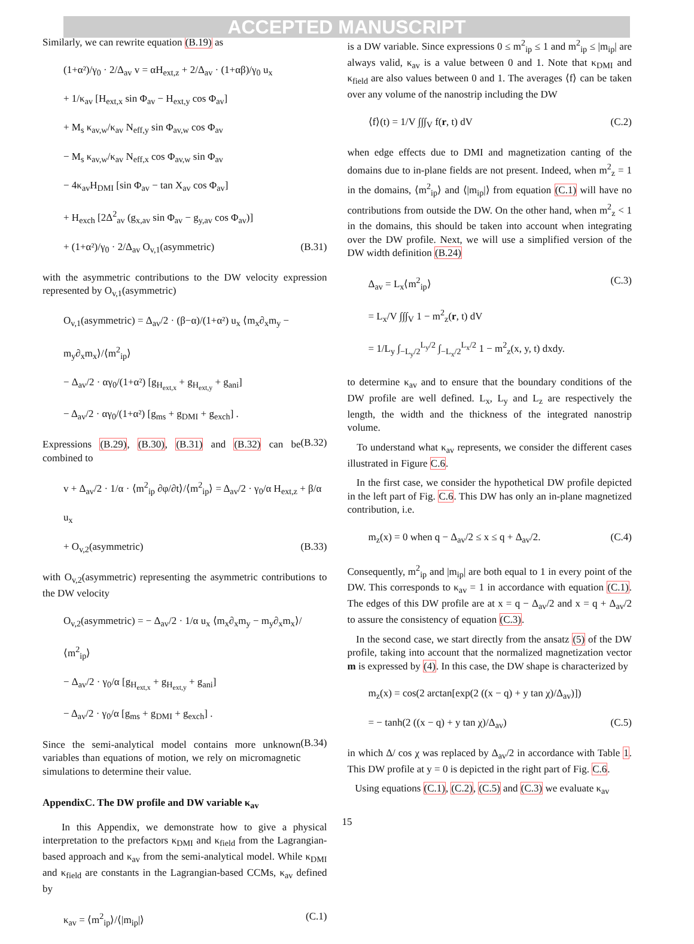ACCEPTED MANUSCRIPT
Similarly, we can rewrite equation (B.19) as
(1+α²)/γ<sub>0</sub> · 2/Δ<sub>av</sub> v = αH<sub>ext,z</sub> + 2/Δ<sub>av</sub> · (1+αβ)/γ<sub>0</sub> u<sub>x</sub>
+ 1/κ<sub>av</sub> [H<sub>ext,x</sub> sin Φ<sub>av</sub> − H<sub>ext,y</sub> cos Φ<sub>av</sub>]
+ M<sub>s</sub> κ<sub>av,w</sub>/κ<sub>av</sub> N<sub>eff,y</sub> sin Φ<sub>av,w</sub> cos Φ<sub>av</sub>
− M<sub>s</sub> κ<sub>av,w</sub>/κ<sub>av</sub> N<sub>eff,x</sub> cos Φ<sub>av,w</sub> sin Φ<sub>av</sub>
− 4κ<sub>av</sub>H<sub>DMI</sub> [sin Φ<sub>av</sub> − tan X<sub>av</sub> cos Φ<sub>av</sub>]
+ H<sub>exch</sub> [2Δ<sup>2</sup><sub>av</sub> (g<sub>x,av</sub> sin Φ<sub>av</sub> − g<sub>y,av</sub> cos Φ<sub>av</sub>)]
+ (1+α²)/γ<sub>0</sub> · 2/Δ<sub>av</sub> O<sub>v,1</sub>(asymmetric) (B.31)
with the asymmetric contributions to the DW velocity expression represented by O<sub>v,1</sub>(asymmetric)
O<sub>v,1</sub>(asymmetric) = Δ<sub>av</sub>/2 · (β−α)/(1+α²) u<sub>x</sub> ⟨m<sub>x</sub>∂<sub>x</sub>m<sub>y</sub> − m<sub>y</sub>∂<sub>x</sub>m<sub>x</sub>⟩/⟨m<sup>2</sup><sub>ip</sub>⟩
− Δ<sub>av</sub>/2 · αγ<sub>0</sub>/(1+α²) [g<sub>H<sub>ext,x</sub></sub> + g<sub>H<sub>ext,y</sub></sub> + g<sub>ani</sub>]
− Δ<sub>av</sub>/2 · αγ<sub>0</sub>/(1+α²) [g<sub>ms</sub> + g<sub>DMI</sub> + g<sub>exch</sub>] .
(B.32)
Expressions (B.29), (B.30), (B.31) and (B.32) can be combined to
v + Δ<sub>av</sub>/2 · 1/α · ⟨m<sup>2</sup><sub>ip</sub> ∂φ/∂t⟩/⟨m<sup>2</sup><sub>ip</sub>⟩ = Δ<sub>av</sub>/2 · γ<sub>0</sub>/α H<sub>ext,z</sub> + β/α u<sub>x</sub>
+ O<sub>v,2</sub>(asymmetric) (B.33)
with O<sub>v,2</sub>(asymmetric) representing the asymmetric contributions to the DW velocity
O<sub>v,2</sub>(asymmetric) = − Δ<sub>av</sub>/2 · 1/α u<sub>x</sub> ⟨m<sub>x</sub>∂<sub>x</sub>m<sub>y</sub> − m<sub>y</sub>∂<sub>x</sub>m<sub>x</sub>⟩/⟨m<sup>2</sup><sub>ip</sub>⟩
− Δ<sub>av</sub>/2 · γ<sub>0</sub>/α [g<sub>H<sub>ext,x</sub></sub> + g<sub>H<sub>ext,y</sub></sub> + g<sub>ani</sub>]
− Δ<sub>av</sub>/2 · γ<sub>0</sub>/α [g<sub>ms</sub> + g<sub>DMI</sub> + g<sub>exch</sub>] .
(B.34)
Since the semi-analytical model contains more unknown variables than equations of motion, we rely on micromagnetic simulations to determine their value.
AppendixC. The DW profile and DW variable κ<sub>av</sub>
In this Appendix, we demonstrate how to give a physical interpretation to the prefactors κ<sub>DMI</sub> and κ<sub>field</sub> from the Lagrangian-based approach and κ<sub>av</sub> from the semi-analytical model. While κ<sub>DMI</sub> and κ<sub>field</sub> are constants in the Lagrangian-based CCMs, κ<sub>av</sub> defined by
κ<sub>av</sub> = ⟨m<sup>2</sup><sub>ip</sub>⟩/⟨|m<sub>ip</sub>|⟩ (C.1)
is a DW variable. Since expressions 0 ≤ m<sup>2</sup><sub>ip</sub> ≤ 1 and m<sup>2</sup><sub>ip</sub> ≤ |m<sub>ip</sub>| are always valid, κ<sub>av</sub> is a value between 0 and 1. Note that κ<sub>DMI</sub> and κ<sub>field</sub> are also values between 0 and 1. The averages ⟨f⟩ can be taken over any volume of the nanostrip including the DW
⟨f⟩(t) = 1/V ∫∫∫<sub>V</sub> f(r, t) dV (C.2)
when edge effects due to DMI and magnetization canting of the domains due to in-plane fields are not present. Indeed, when m<sup>2</sup><sub>z</sub> = 1 in the domains, ⟨m<sup>2</sup><sub>ip</sub>⟩ and ⟨|m<sub>ip</sub>|⟩ from equation (C.1) will have no contributions from outside the DW. On the other hand, when m<sup>2</sup><sub>z</sub> < 1 in the domains, this should be taken into account when integrating over the DW profile. Next, we will use a simplified version of the DW width definition (B.24)
Δ<sub>av</sub> = L<sub>x</sub>⟨m<sup>2</sup><sub>ip</sub>⟩ (C.3)
= L<sub>x</sub>/V ∫∫∫<sub>V</sub> 1 − m<sup>2</sup><sub>z</sub>(r, t) dV
= 1/L<sub>y</sub> ∫<sub>−L<sub>y</sub>/2</sub><sup>L<sub>y</sub>/2</sup> ∫<sub>−L<sub>x</sub>/2</sub><sup>L<sub>x</sub>/2</sup> 1 − m<sup>2</sup><sub>z</sub>(x, y, t) dxdy.
to determine κ<sub>av</sub> and to ensure that the boundary conditions of the DW profile are well defined. L<sub>x</sub>, L<sub>y</sub> and L<sub>z</sub> are respectively the length, the width and the thickness of the integrated nanostrip volume.
To understand what κ<sub>av</sub> represents, we consider the different cases illustrated in Figure C.6.
In the first case, we consider the hypothetical DW profile depicted in the left part of Fig. C.6. This DW has only an in-plane magnetized contribution, i.e.
m<sub>z</sub>(x) = 0 when q − Δ<sub>av</sub>/2 ≤ x ≤ q + Δ<sub>av</sub>/2. (C.4)
Consequently, m<sup>2</sup><sub>ip</sub> and |m<sub>ip</sub>| are both equal to 1 in every point of the DW. This corresponds to κ<sub>av</sub> = 1 in accordance with equation (C.1). The edges of this DW profile are at x = q − Δ<sub>av</sub>/2 and x = q + Δ<sub>av</sub>/2 to assure the consistency of equation (C.3).
In the second case, we start directly from the ansatz (5) of the DW profile, taking into account that the normalized magnetization vector m is expressed by (4). In this case, the DW shape is characterized by
m<sub>z</sub>(x) = cos(2 arctan[exp(2 ((x − q) + y tan χ)/Δ<sub>av</sub>)])
= − tanh(2 ((x − q) + y tan χ)/Δ<sub>av</sub>) (C.5)
in which Δ/ cos χ was replaced by Δ<sub>av</sub>/2 in accordance with Table 1. This DW profile at y = 0 is depicted in the right part of Fig. C.6.
Using equations (C.1), (C.2), (C.5) and (C.3) we evaluate κ<sub>av</sub>
15